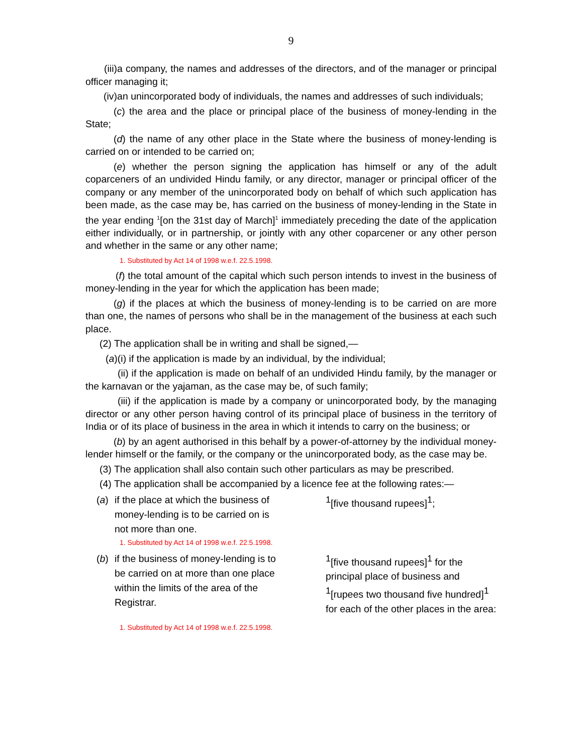9
(iii)a company, the names and addresses of the directors, and of the manager or principal officer managing it;
(iv)an unincorporated body of individuals, the names and addresses of such individuals;
(c) the area and the place or principal place of the business of money-lending in the State;
(d) the name of any other place in the State where the business of money-lending is carried on or intended to be carried on;
(e) whether the person signing the application has himself or any of the adult coparceners of an undivided Hindu family, or any director, manager or principal officer of the company or any member of the unincorporated body on behalf of which such application has been made, as the case may be, has carried on the business of money-lending in the State in the year ending <sup>1</sup>[on the 31st day of March]<sup>1</sup> immediately preceding the date of the application either individually, or in partnership, or jointly with any other coparcener or any other person and whether in the same or any other name;
1. Substituted by Act 14 of 1998 w.e.f. 22.5.1998.
(f) the total amount of the capital which such person intends to invest in the business of money-lending in the year for which the application has been made;
(g) if the places at which the business of money-lending is to be carried on are more than one, the names of persons who shall be in the management of the business at each such place.
(2) The application shall be in writing and shall be signed,—
(a)(i) if the application is made by an individual, by the individual;
(ii) if the application is made on behalf of an undivided Hindu family, by the manager or the karnavan or the yajaman, as the case may be, of such family;
(iii) if the application is made by a company or unincorporated body, by the managing director or any other person having control of its principal place of business in the territory of India or of its place of business in the area in which it intends to carry on the business; or
(b) by an agent authorised in this behalf by a power-of-attorney by the individual money-lender himself or the family, or the company or the unincorporated body, as the case may be.
(3) The application shall also contain such other particulars as may be prescribed.
(4) The application shall be accompanied by a licence fee at the following rates:—
(a) if the place at which the business of money-lending is to be carried on is not more than one.
<sup>1</sup> [five thousand rupees]<sup>1</sup>;
1. Substituted by Act 14 of 1998 w.e.f. 22.5.1998.
(b) if the business of money-lending is to be carried on at more than one place within the limits of the area of the Registrar.
<sup>1</sup> [five thousand rupees]<sup>1</sup> for the principal place of business and <sup>1</sup>[rupees two thousand five hundred]<sup>1</sup> for each of the other places in the area:
1. Substituted by Act 14 of 1998 w.e.f. 22.5.1998.